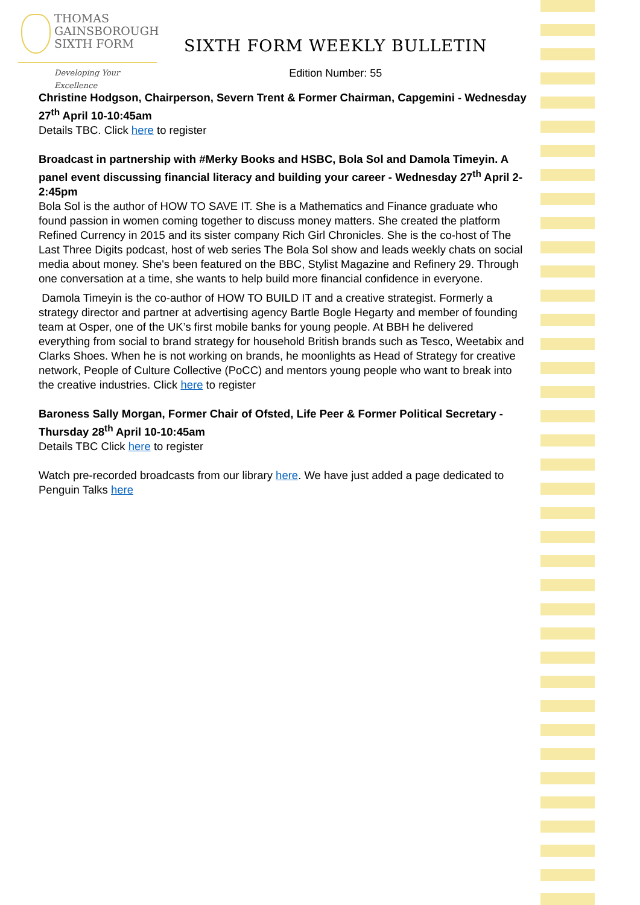THOMAS
GAINSBOROUGH
SIXTH FORM
Developing Your Excellence
SIXTH FORM WEEKLY BULLETIN
Edition Number: 55
Christine Hodgson, Chairperson, Severn Trent & Former Chairman, Capgemini - Wednesday 27<sup>th</sup> April 10-10:45am
Details TBC. Click here to register
Broadcast in partnership with #Merky Books and HSBC, Bola Sol and Damola Timeyin. A panel event discussing financial literacy and building your career - Wednesday 27<sup>th</sup> April 2-2:45pm
Bola Sol is the author of HOW TO SAVE IT. She is a Mathematics and Finance graduate who found passion in women coming together to discuss money matters. She created the platform Refined Currency in 2015 and its sister company Rich Girl Chronicles. She is the co-host of The Last Three Digits podcast, host of web series The Bola Sol show and leads weekly chats on social media about money. She's been featured on the BBC, Stylist Magazine and Refinery 29. Through one conversation at a time, she wants to help build more financial confidence in everyone.
Damola Timeyin is the co-author of HOW TO BUILD IT and a creative strategist. Formerly a strategy director and partner at advertising agency Bartle Bogle Hegarty and member of founding team at Osper, one of the UK’s first mobile banks for young people. At BBH he delivered everything from social to brand strategy for household British brands such as Tesco, Weetabix and Clarks Shoes. When he is not working on brands, he moonlights as Head of Strategy for creative network, People of Culture Collective (PoCC) and mentors young people who want to break into the creative industries. Click here to register
Baroness Sally Morgan, Former Chair of Ofsted, Life Peer & Former Political Secretary - Thursday 28<sup>th</sup> April 10-10:45am
Details TBC Click here to register
Watch pre-recorded broadcasts from our library here. We have just added a page dedicated to Penguin Talks here